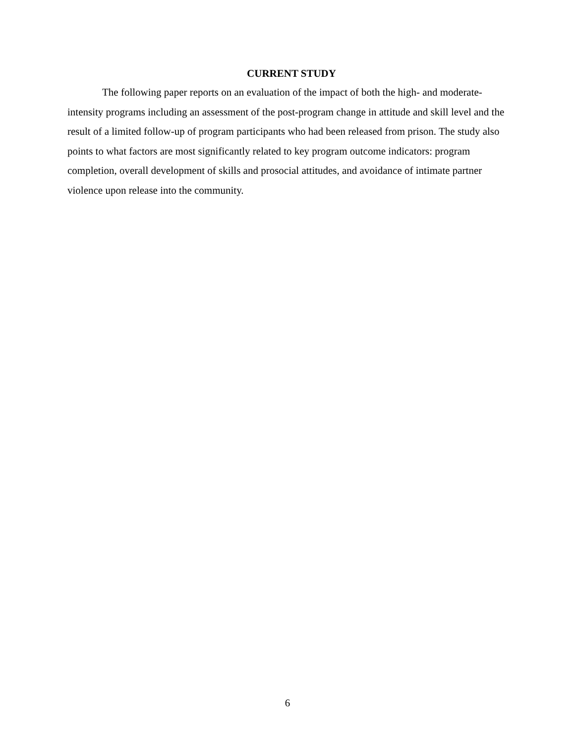CURRENT STUDY
The following paper reports on an evaluation of the impact of both the high- and moderate-intensity programs including an assessment of the post-program change in attitude and skill level and the result of a limited follow-up of program participants who had been released from prison. The study also points to what factors are most significantly related to key program outcome indicators: program completion, overall development of skills and prosocial attitudes, and avoidance of intimate partner violence upon release into the community.
6